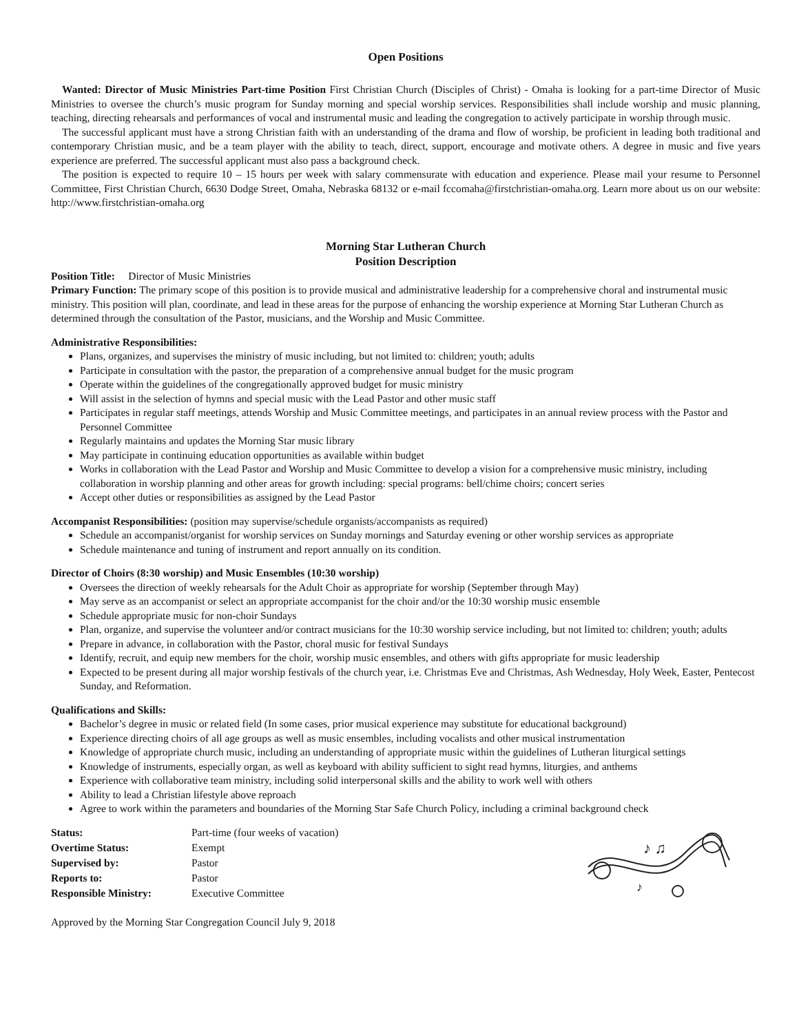Open Positions
Wanted: Director of Music Ministries Part-time Position First Christian Church (Disciples of Christ) - Omaha is looking for a part-time Director of Music Ministries to oversee the church’s music program for Sunday morning and special worship services. Responsibilities shall include worship and music planning, teaching, directing rehearsals and performances of vocal and instrumental music and leading the congregation to actively participate in worship through music.
The successful applicant must have a strong Christian faith with an understanding of the drama and flow of worship, be proficient in leading both traditional and contemporary Christian music, and be a team player with the ability to teach, direct, support, encourage and motivate others. A degree in music and five years experience are preferred. The successful applicant must also pass a background check.
The position is expected to require 10 – 15 hours per week with salary commensurate with education and experience. Please mail your resume to Personnel Committee, First Christian Church, 6630 Dodge Street, Omaha, Nebraska 68132 or e-mail fccomaha@firstchristian-omaha.org. Learn more about us on our website: http://www.firstchristian-omaha.org
Morning Star Lutheran Church
Position Description
Position Title: Director of Music Ministries
Primary Function: The primary scope of this position is to provide musical and administrative leadership for a comprehensive choral and instrumental music ministry. This position will plan, coordinate, and lead in these areas for the purpose of enhancing the worship experience at Morning Star Lutheran Church as determined through the consultation of the Pastor, musicians, and the Worship and Music Committee.
Administrative Responsibilities:
Plans, organizes, and supervises the ministry of music including, but not limited to: children; youth; adults
Participate in consultation with the pastor, the preparation of a comprehensive annual budget for the music program
Operate within the guidelines of the congregationally approved budget for music ministry
Will assist in the selection of hymns and special music with the Lead Pastor and other music staff
Participates in regular staff meetings, attends Worship and Music Committee meetings, and participates in an annual review process with the Pastor and Personnel Committee
Regularly maintains and updates the Morning Star music library
May participate in continuing education opportunities as available within budget
Works in collaboration with the Lead Pastor and Worship and Music Committee to develop a vision for a comprehensive music ministry, including collaboration in worship planning and other areas for growth including: special programs: bell/chime choirs; concert series
Accept other duties or responsibilities as assigned by the Lead Pastor
Accompanist Responsibilities: (position may supervise/schedule organists/accompanists as required)
Schedule an accompanist/organist for worship services on Sunday mornings and Saturday evening or other worship services as appropriate
Schedule maintenance and tuning of instrument and report annually on its condition.
Director of Choirs (8:30 worship) and Music Ensembles (10:30 worship)
Oversees the direction of weekly rehearsals for the Adult Choir as appropriate for worship (September through May)
May serve as an accompanist or select an appropriate accompanist for the choir and/or the 10:30 worship music ensemble
Schedule appropriate music for non-choir Sundays
Plan, organize, and supervise the volunteer and/or contract musicians for the 10:30 worship service including, but not limited to: children; youth; adults
Prepare in advance, in collaboration with the Pastor, choral music for festival Sundays
Identify, recruit, and equip new members for the choir, worship music ensembles, and others with gifts appropriate for music leadership
Expected to be present during all major worship festivals of the church year, i.e. Christmas Eve and Christmas, Ash Wednesday, Holy Week, Easter, Pentecost Sunday, and Reformation.
Qualifications and Skills:
Bachelor’s degree in music or related field (In some cases, prior musical experience may substitute for educational background)
Experience directing choirs of all age groups as well as music ensembles, including vocalists and other musical instrumentation
Knowledge of appropriate church music, including an understanding of appropriate music within the guidelines of Lutheran liturgical settings
Knowledge of instruments, especially organ, as well as keyboard with ability sufficient to sight read hymns, liturgies, and anthems
Experience with collaborative team ministry, including solid interpersonal skills and the ability to work well with others
Ability to lead a Christian lifestyle above reproach
Agree to work within the parameters and boundaries of the Morning Star Safe Church Policy, including a criminal background check
| Status: | Part-time (four weeks of vacation) |
| Overtime Status: | Exempt |
| Supervised by: | Pastor |
| Reports to: | Pastor |
| Responsible Ministry: | Executive Committee |
♪ ♫
♪
Approved by the Morning Star Congregation Council July 9, 2018